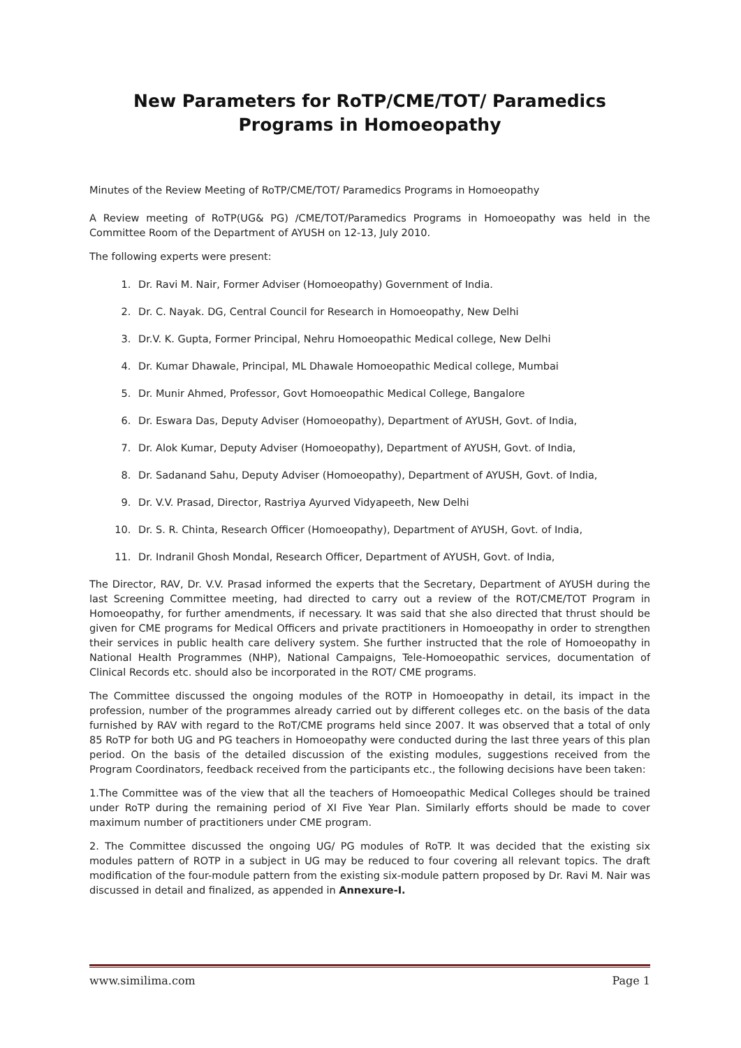New Parameters for RoTP/CME/TOT/ Paramedics
Programs in Homoeopathy
Minutes of the Review Meeting of RoTP/CME/TOT/ Paramedics Programs in Homoeopathy
A Review meeting of RoTP(UG& PG) /CME/TOT/Paramedics Programs in Homoeopathy was held in the Committee Room of the Department of AYUSH on 12-13, July 2010.
The following experts were present:
1. Dr. Ravi M. Nair, Former Adviser (Homoeopathy) Government of India.
2. Dr. C. Nayak. DG, Central Council for Research in Homoeopathy, New Delhi
3. Dr.V. K. Gupta, Former Principal, Nehru Homoeopathic Medical college, New Delhi
4. Dr. Kumar Dhawale, Principal, ML Dhawale Homoeopathic Medical college, Mumbai
5. Dr. Munir Ahmed, Professor, Govt Homoeopathic Medical College, Bangalore
6. Dr. Eswara Das, Deputy Adviser (Homoeopathy), Department of AYUSH, Govt. of India,
7. Dr. Alok Kumar, Deputy Adviser (Homoeopathy), Department of AYUSH, Govt. of India,
8. Dr. Sadanand Sahu, Deputy Adviser (Homoeopathy), Department of AYUSH, Govt. of India,
9. Dr. V.V. Prasad, Director, Rastriya Ayurved Vidyapeeth, New Delhi
10. Dr. S. R. Chinta, Research Officer (Homoeopathy), Department of AYUSH, Govt. of India,
11. Dr. Indranil Ghosh Mondal, Research Officer, Department of AYUSH, Govt. of India,
The Director, RAV, Dr. V.V. Prasad informed the experts that the Secretary, Department of AYUSH during the last Screening Committee meeting, had directed to carry out a review of the ROT/CME/TOT Program in Homoeopathy, for further amendments, if necessary. It was said that she also directed that thrust should be given for CME programs for Medical Officers and private practitioners in Homoeopathy in order to strengthen their services in public health care delivery system. She further instructed that the role of Homoeopathy in National Health Programmes (NHP), National Campaigns, Tele-Homoeopathic services, documentation of Clinical Records etc. should also be incorporated in the ROT/ CME programs.
The Committee discussed the ongoing modules of the ROTP in Homoeopathy in detail, its impact in the profession, number of the programmes already carried out by different colleges etc. on the basis of the data furnished by RAV with regard to the RoT/CME programs held since 2007. It was observed that a total of only 85 RoTP for both UG and PG teachers in Homoeopathy were conducted during the last three years of this plan period. On the basis of the detailed discussion of the existing modules, suggestions received from the Program Coordinators, feedback received from the participants etc., the following decisions have been taken:
1.The Committee was of the view that all the teachers of Homoeopathic Medical Colleges should be trained under RoTP during the remaining period of XI Five Year Plan. Similarly efforts should be made to cover maximum number of practitioners under CME program.
2. The Committee discussed the ongoing UG/ PG modules of RoTP. It was decided that the existing six modules pattern of ROTP in a subject in UG may be reduced to four covering all relevant topics. The draft modification of the four-module pattern from the existing six-module pattern proposed by Dr. Ravi M. Nair was discussed in detail and finalized, as appended in Annexure-I.
www.similima.com Page 1